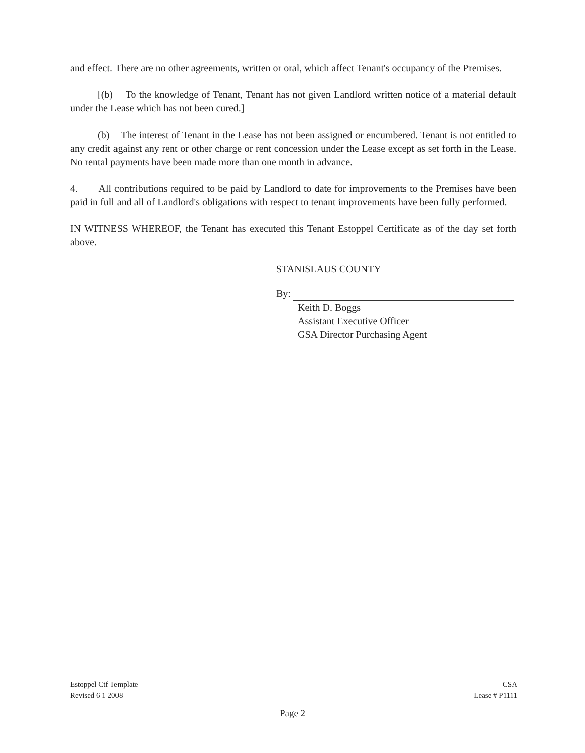and effect. There are no other agreements, written or oral, which affect Tenant's occupancy of the Premises.
[(b) To the knowledge of Tenant, Tenant has not given Landlord written notice of a material default under the Lease which has not been cured.]
(b) The interest of Tenant in the Lease has not been assigned or encumbered. Tenant is not entitled to any credit against any rent or other charge or rent concession under the Lease except as set forth in the Lease. No rental payments have been made more than one month in advance.
4. All contributions required to be paid by Landlord to date for improvements to the Premises have been paid in full and all of Landlord's obligations with respect to tenant improvements have been fully performed.
IN WITNESS WHEREOF, the Tenant has executed this Tenant Estoppel Certificate as of the day set forth above.
STANISLAUS COUNTY
By:
Keith D. Boggs
Assistant Executive Officer
GSA Director Purchasing Agent
Estoppel Ctf Template
Revised 6 1 2008
CSA
Lease # P1111
Page 2